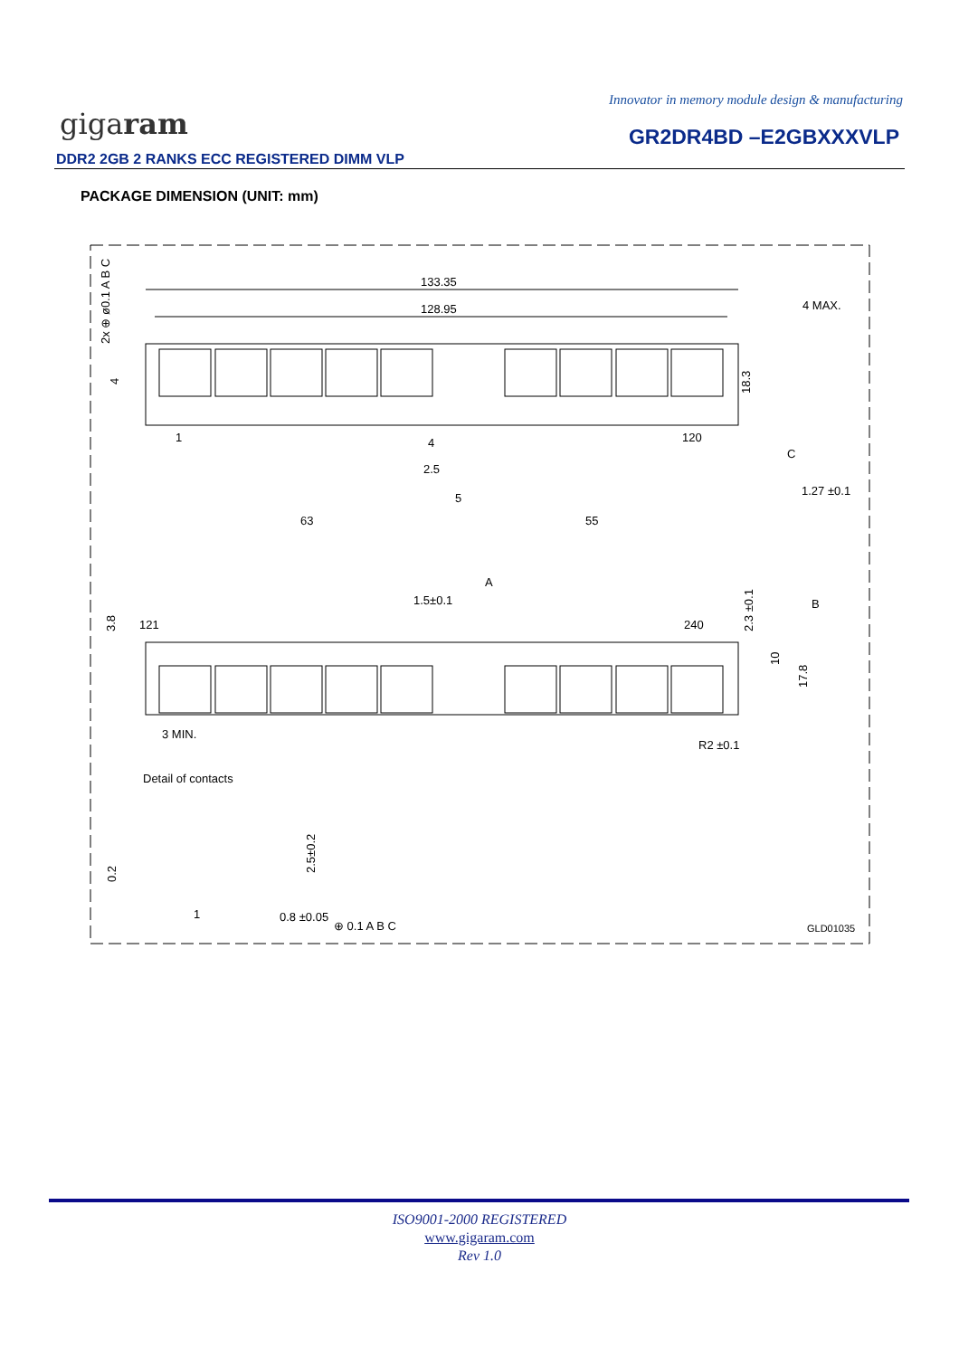Innovator in memory module design & manufacturing
gigaram GR2DR4BD –E2GBXXXVLP
DDR2 2GB 2 RANKS ECC REGISTERED DIMM VLP
PACKAGE DIMENSION (UNIT: mm)
133.35
128.95
4 MAX.
1
120
4
2.5
5
63
55
18.3
1.27 ±0.1
C
1.5±0.1
A
B
121
240
3.8
2.3 ±0.1
10
17.8
3 MIN.
R2 ±0.1
Detail of contacts
0.2
2.5±0.2
1
0.8 ±0.05
⊕ 0.1 A B C
2x ⊕ ø0.1 A B C
4
GLD01035
ISO9001-2000 REGISTERED
www.gigaram.com
Rev 1.0